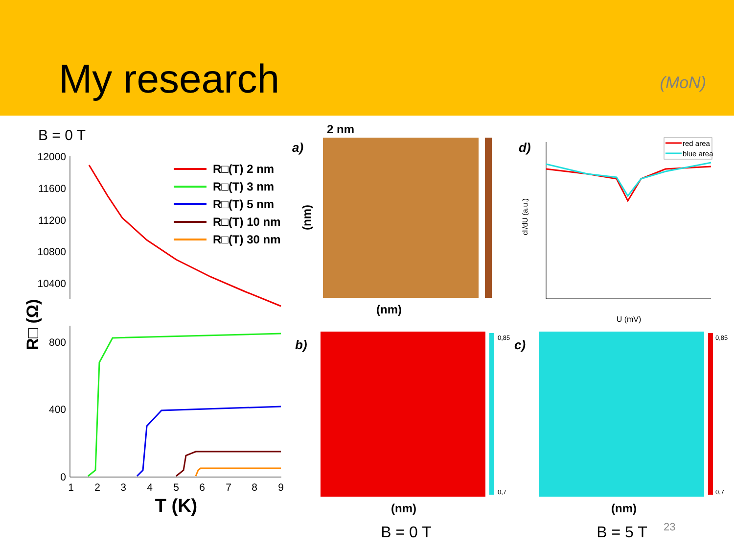My research
(MoN)
B = 0 T
12000
11600
11200
10800
10400
800
400
0
1
2
3
4
5
6
7
8
9
T (K)
R□ (Ω)
R□(T) 2 nm
R□(T) 3 nm
R□(T) 5 nm
R□(T) 10 nm
R□(T) 30 nm
2 nm
a)
(nm)
(nm)
d)
red area
blue area
U (mV)
dI/dU (a.u.)
b)
0,85
0,7
(nm)
c)
0,85
0,7
(nm)
B = 0 T
B = 5 T
23